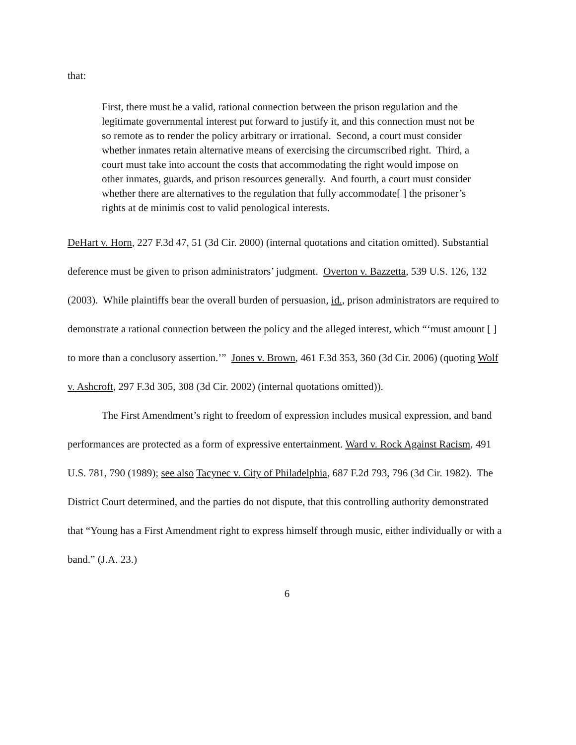that:
First, there must be a valid, rational connection between the prison regulation and the legitimate governmental interest put forward to justify it, and this connection must not be so remote as to render the policy arbitrary or irrational. Second, a court must consider whether inmates retain alternative means of exercising the circumscribed right. Third, a court must take into account the costs that accommodating the right would impose on other inmates, guards, and prison resources generally. And fourth, a court must consider whether there are alternatives to the regulation that fully accommodate[ ] the prisoner’s rights at de minimis cost to valid penological interests.
DeHart v. Horn, 227 F.3d 47, 51 (3d Cir. 2000) (internal quotations and citation omitted). Substantial deference must be given to prison administrators’ judgment. Overton v. Bazzetta, 539 U.S. 126, 132 (2003). While plaintiffs bear the overall burden of persuasion, id., prison administrators are required to demonstrate a rational connection between the policy and the alleged interest, which “‘must amount [ ] to more than a conclusory assertion.’” Jones v. Brown, 461 F.3d 353, 360 (3d Cir. 2006) (quoting Wolf v. Ashcroft, 297 F.3d 305, 308 (3d Cir. 2002) (internal quotations omitted)).
The First Amendment’s right to freedom of expression includes musical expression, and band performances are protected as a form of expressive entertainment. Ward v. Rock Against Racism, 491 U.S. 781, 790 (1989); see also Tacynec v. City of Philadelphia, 687 F.2d 793, 796 (3d Cir. 1982). The District Court determined, and the parties do not dispute, that this controlling authority demonstrated that “Young has a First Amendment right to express himself through music, either individually or with a band.” (J.A. 23.)
6